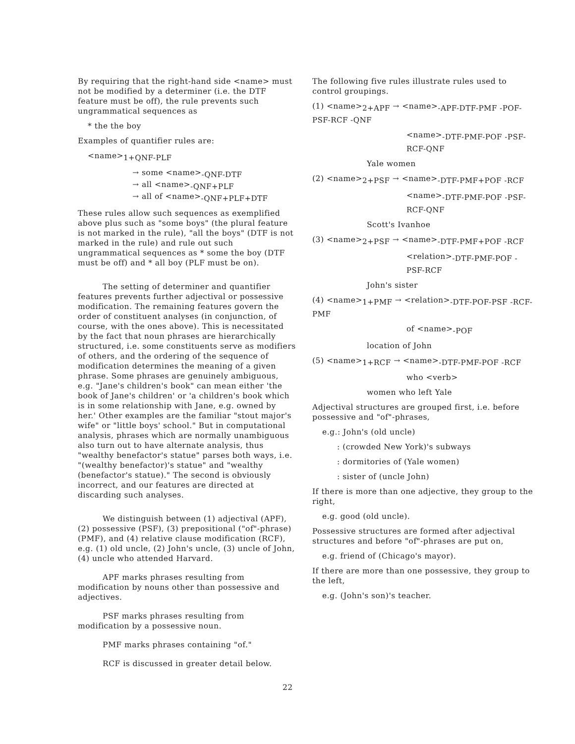By requiring that the right-hand side <name> must not be modified by a determiner (i.e. the DTF feature must be off), the rule prevents such ungrammatical sequences as
* the the boy
Examples of quantifier rules are:
<name><sub>1+QNF-PLF</sub>
→ some <name><sub>-QNF-DTF</sub>
→ all <name><sub>-QNF+PLF</sub>
→ all of <name><sub>-QNF+PLF+DTF</sub>
These rules allow such sequences as exemplified above plus such as "some boys" (the plural feature is not marked in the rule), "all the boys" (DTF is not marked in the rule) and rule out such ungrammatical sequences as * some the boy (DTF must be off) and * all boy (PLF must be on).
The setting of determiner and quantifier features prevents further adjectival or possessive modification. The remaining features govern the order of constituent analyses (in conjunction, of course, with the ones above). This is necessitated by the fact that noun phrases are hierarchically structured, i.e. some constituents serve as modifiers of others, and the ordering of the sequence of modification determines the meaning of a given phrase. Some phrases are genuinely ambiguous, e.g. "Jane's children's book" can mean either 'the book of Jane's children' or 'a children's book which is in some relationship with Jane, e.g. owned by her.' Other examples are the familiar "stout major's wife" or "little boys' school." But in computational analysis, phrases which are normally unambiguous also turn out to have alternate analysis, thus "wealthy benefactor's statue" parses both ways, i.e. "(wealthy benefactor)'s statue" and "wealthy (benefactor's statue)." The second is obviously incorrect, and our features are directed at discarding such analyses.
We distinguish between (1) adjectival (APF), (2) possessive (PSF), (3) prepositional ("of"-phrase) (PMF), and (4) relative clause modification (RCF), e.g. (1) old uncle, (2) John's uncle, (3) uncle of John, (4) uncle who attended Harvard.
APF marks phrases resulting from modification by nouns other than possessive and adjectives.
PSF marks phrases resulting from modification by a possessive noun.
PMF marks phrases containing "of."
RCF is discussed in greater detail below.
The following five rules illustrate rules used to control groupings.
(1) <name><sub>2+APF</sub> → <name><sub>-APF-DTF-PMF -POF-PSF-RCF -QNF</sub>
<name><sub>-DTF-PMF-POF -PSF-RCF-QNF</sub>
Yale women
(2) <name><sub>2+PSF</sub> → <name><sub>-DTF-PMF+POF -RCF</sub>
<name><sub>-DTF-PMF-POF -PSF-RCF-QNF</sub>
Scott's Ivanhoe
(3) <name><sub>2+PSF</sub> → <name><sub>-DTF-PMF+POF -RCF</sub>
<relation><sub>-DTF-PMF-POF -PSF-RCF</sub>
John's sister
(4) <name><sub>1+PMF</sub> → <relation><sub>-DTF-POF-PSF -RCF-PMF</sub>
of <name><sub>-POF</sub>
location of John
(5) <name><sub>1+RCF</sub> → <name><sub>-DTF-PMF-POF -RCF</sub>
who <verb>
women who left Yale
Adjectival structures are grouped first, i.e. before possessive and "of"-phrases,
e.g.: John's (old uncle)
: (crowded New York)'s subways
: dormitories of (Yale women)
: sister of (uncle John)
If there is more than one adjective, they group to the right,
e.g. good (old uncle).
Possessive structures are formed after adjectival structures and before "of"-phrases are put on,
e.g. friend of (Chicago's mayor).
If there are more than one possessive, they group to the left,
e.g. (John's son)'s teacher.
22